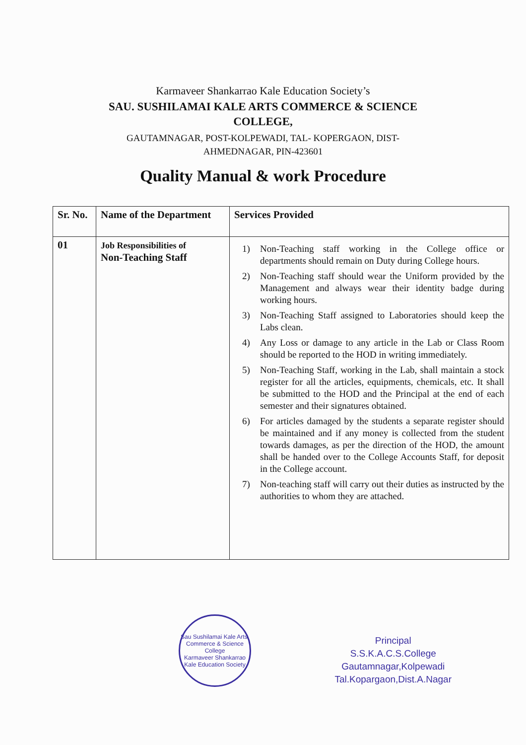Karmaveer Shankarrao Kale Education Society’s
SAU. SUSHILAMAI KALE ARTS COMMERCE & SCIENCE COLLEGE,
GAUTAMNAGAR, POST-KOLPEWADI, TAL- KOPERGAON, DIST-AHMEDNAGAR, PIN-423601
Quality Manual & work Procedure
| Sr. No. | Name of the Department | Services Provided |
| --- | --- | --- |
| 01 | Job Responsibilities of Non-Teaching Staff | 1) Non-Teaching staff working in the College office or departments should remain on Duty during College hours. 2) Non-Teaching staff should wear the Uniform provided by the Management and always wear their identity badge during working hours. 3) Non-Teaching Staff assigned to Laboratories should keep the Labs clean. 4) Any Loss or damage to any article in the Lab or Class Room should be reported to the HOD in writing immediately. 5) Non-Teaching Staff, working in the Lab, shall maintain a stock register for all the articles, equipments, chemicals, etc. It shall be submitted to the HOD and the Principal at the end of each semester and their signatures obtained. 6) For articles damaged by the students a separate register should be maintained and if any money is collected from the student towards damages, as per the direction of the HOD, the amount shall be handed over to the College Accounts Staff, for deposit in the College account. 7) Non-teaching staff will carry out their duties as instructed by the authorities to whom they are attached. |
Sau Sushilamai Kale Arts, Commerce & Science College
Karmaveer Shankarrao Kale Education Society
Principal
S.S.K.A.C.S.College
Gautamnagar,Kolpewadi
Tal.Kopargaon,Dist.A.Nagar